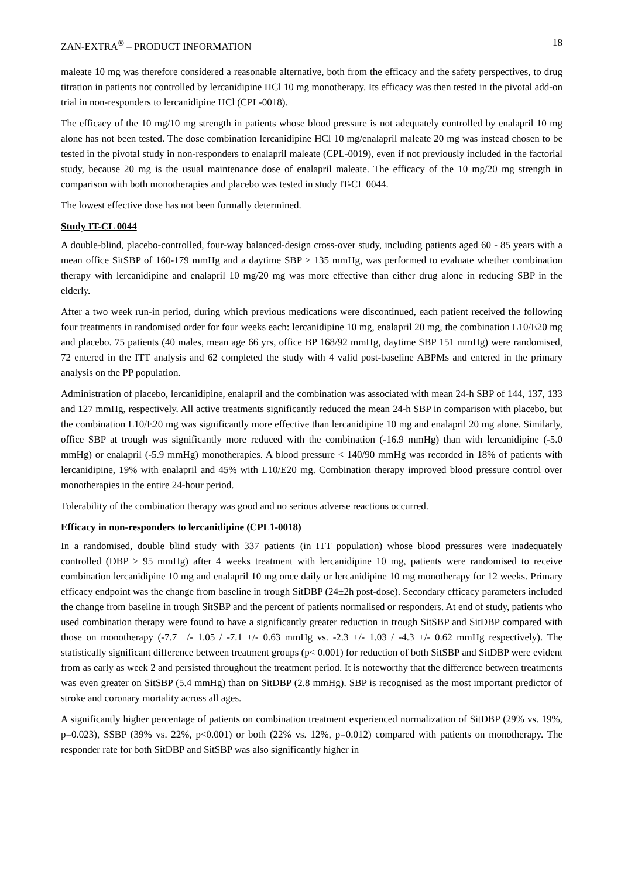ZAN-EXTRA<sup>®</sup> – PRODUCT INFORMATION 18
maleate 10 mg was therefore considered a reasonable alternative, both from the efficacy and the safety perspectives, to drug titration in patients not controlled by lercanidipine HCl 10 mg monotherapy. Its efficacy was then tested in the pivotal add-on trial in non-responders to lercanidipine HCl (CPL-0018).
The efficacy of the 10 mg/10 mg strength in patients whose blood pressure is not adequately controlled by enalapril 10 mg alone has not been tested. The dose combination lercanidipine HCl 10 mg/enalapril maleate 20 mg was instead chosen to be tested in the pivotal study in non-responders to enalapril maleate (CPL-0019), even if not previously included in the factorial study, because 20 mg is the usual maintenance dose of enalapril maleate. The efficacy of the 10 mg/20 mg strength in comparison with both monotherapies and placebo was tested in study IT-CL 0044.
The lowest effective dose has not been formally determined.
Study IT-CL 0044
A double-blind, placebo-controlled, four-way balanced-design cross-over study, including patients aged 60 - 85 years with a mean office SitSBP of 160-179 mmHg and a daytime SBP ≥ 135 mmHg, was performed to evaluate whether combination therapy with lercanidipine and enalapril 10 mg/20 mg was more effective than either drug alone in reducing SBP in the elderly.
After a two week run-in period, during which previous medications were discontinued, each patient received the following four treatments in randomised order for four weeks each: lercanidipine 10 mg, enalapril 20 mg, the combination L10/E20 mg and placebo. 75 patients (40 males, mean age 66 yrs, office BP 168/92 mmHg, daytime SBP 151 mmHg) were randomised, 72 entered in the ITT analysis and 62 completed the study with 4 valid post-baseline ABPMs and entered in the primary analysis on the PP population.
Administration of placebo, lercanidipine, enalapril and the combination was associated with mean 24-h SBP of 144, 137, 133 and 127 mmHg, respectively. All active treatments significantly reduced the mean 24-h SBP in comparison with placebo, but the combination L10/E20 mg was significantly more effective than lercanidipine 10 mg and enalapril 20 mg alone. Similarly, office SBP at trough was significantly more reduced with the combination (-16.9 mmHg) than with lercanidipine (-5.0 mmHg) or enalapril (-5.9 mmHg) monotherapies. A blood pressure < 140/90 mmHg was recorded in 18% of patients with lercanidipine, 19% with enalapril and 45% with L10/E20 mg. Combination therapy improved blood pressure control over monotherapies in the entire 24-hour period.
Tolerability of the combination therapy was good and no serious adverse reactions occurred.
Efficacy in non-responders to lercanidipine (CPL1-0018)
In a randomised, double blind study with 337 patients (in ITT population) whose blood pressures were inadequately controlled (DBP ≥ 95 mmHg) after 4 weeks treatment with lercanidipine 10 mg, patients were randomised to receive combination lercanidipine 10 mg and enalapril 10 mg once daily or lercanidipine 10 mg monotherapy for 12 weeks. Primary efficacy endpoint was the change from baseline in trough SitDBP (24±2h post-dose). Secondary efficacy parameters included the change from baseline in trough SitSBP and the percent of patients normalised or responders. At end of study, patients who used combination therapy were found to have a significantly greater reduction in trough SitSBP and SitDBP compared with those on monotherapy (-7.7 +/- 1.05 / -7.1 +/- 0.63 mmHg vs. -2.3 +/- 1.03 / -4.3 +/- 0.62 mmHg respectively). The statistically significant difference between treatment groups (p< 0.001) for reduction of both SitSBP and SitDBP were evident from as early as week 2 and persisted throughout the treatment period. It is noteworthy that the difference between treatments was even greater on SitSBP (5.4 mmHg) than on SitDBP (2.8 mmHg). SBP is recognised as the most important predictor of stroke and coronary mortality across all ages.
A significantly higher percentage of patients on combination treatment experienced normalization of SitDBP (29% vs. 19%, p=0.023), SSBP (39% vs. 22%, p<0.001) or both (22% vs. 12%, p=0.012) compared with patients on monotherapy. The responder rate for both SitDBP and SitSBP was also significantly higher in